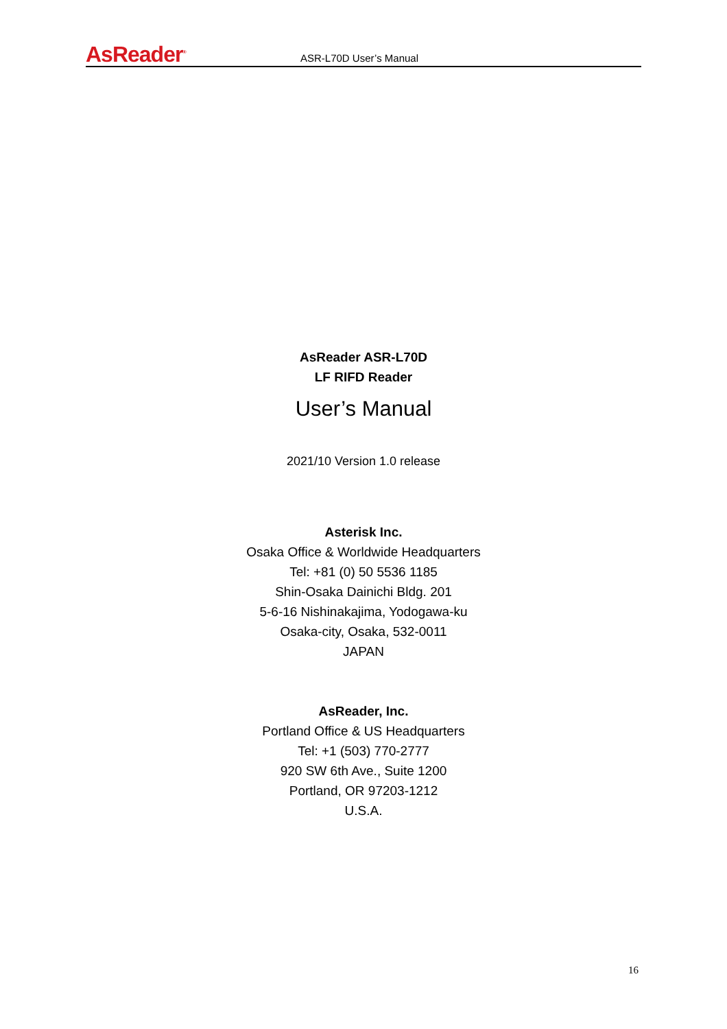AsReader<sup>®</sup>
ASR-L70D User’s Manual
AsReader ASR-L70D
LF RIFD Reader
User’s Manual
2021/10 Version 1.0 release
Asterisk Inc.
Osaka Office & Worldwide Headquarters
Tel: +81 (0) 50 5536 1185
Shin-Osaka Dainichi Bldg. 201
5-6-16 Nishinakajima, Yodogawa-ku
Osaka-city, Osaka, 532-0011
JAPAN
AsReader, Inc.
Portland Office & US Headquarters
Tel: +1 (503) 770-2777
920 SW 6th Ave., Suite 1200
Portland, OR 97203-1212
U.S.A.
16